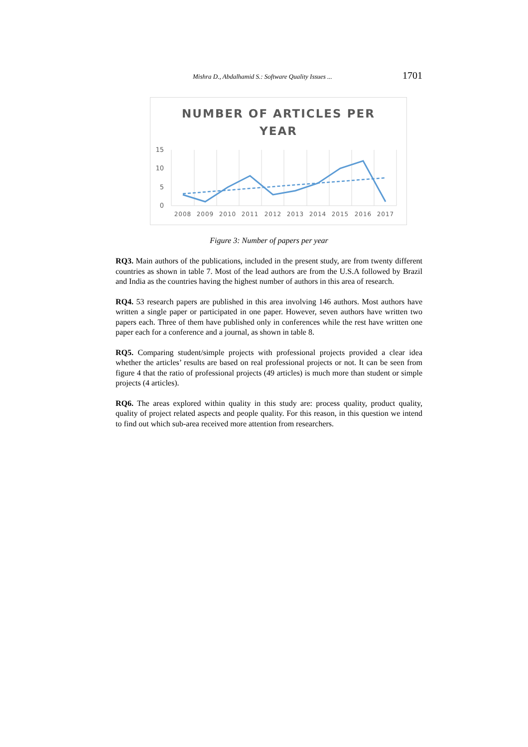Mishra D., Abdalhamid S.: Software Quality Issues ... 1701
NUMBER OF ARTICLES PER
YEAR
15
10
5
0
2008
2009
2010
2011
2012
2013
2014
2015
2016
2017
Figure 3: Number of papers per year
RQ3. Main authors of the publications, included in the present study, are from twenty different countries as shown in table 7. Most of the lead authors are from the U.S.A followed by Brazil and India as the countries having the highest number of authors in this area of research.
RQ4. 53 research papers are published in this area involving 146 authors. Most authors have written a single paper or participated in one paper. However, seven authors have written two papers each. Three of them have published only in conferences while the rest have written one paper each for a conference and a journal, as shown in table 8.
RQ5. Comparing student/simple projects with professional projects provided a clear idea whether the articles’ results are based on real professional projects or not. It can be seen from figure 4 that the ratio of professional projects (49 articles) is much more than student or simple projects (4 articles).
RQ6. The areas explored within quality in this study are: process quality, product quality, quality of project related aspects and people quality. For this reason, in this question we intend to find out which sub-area received more attention from researchers.